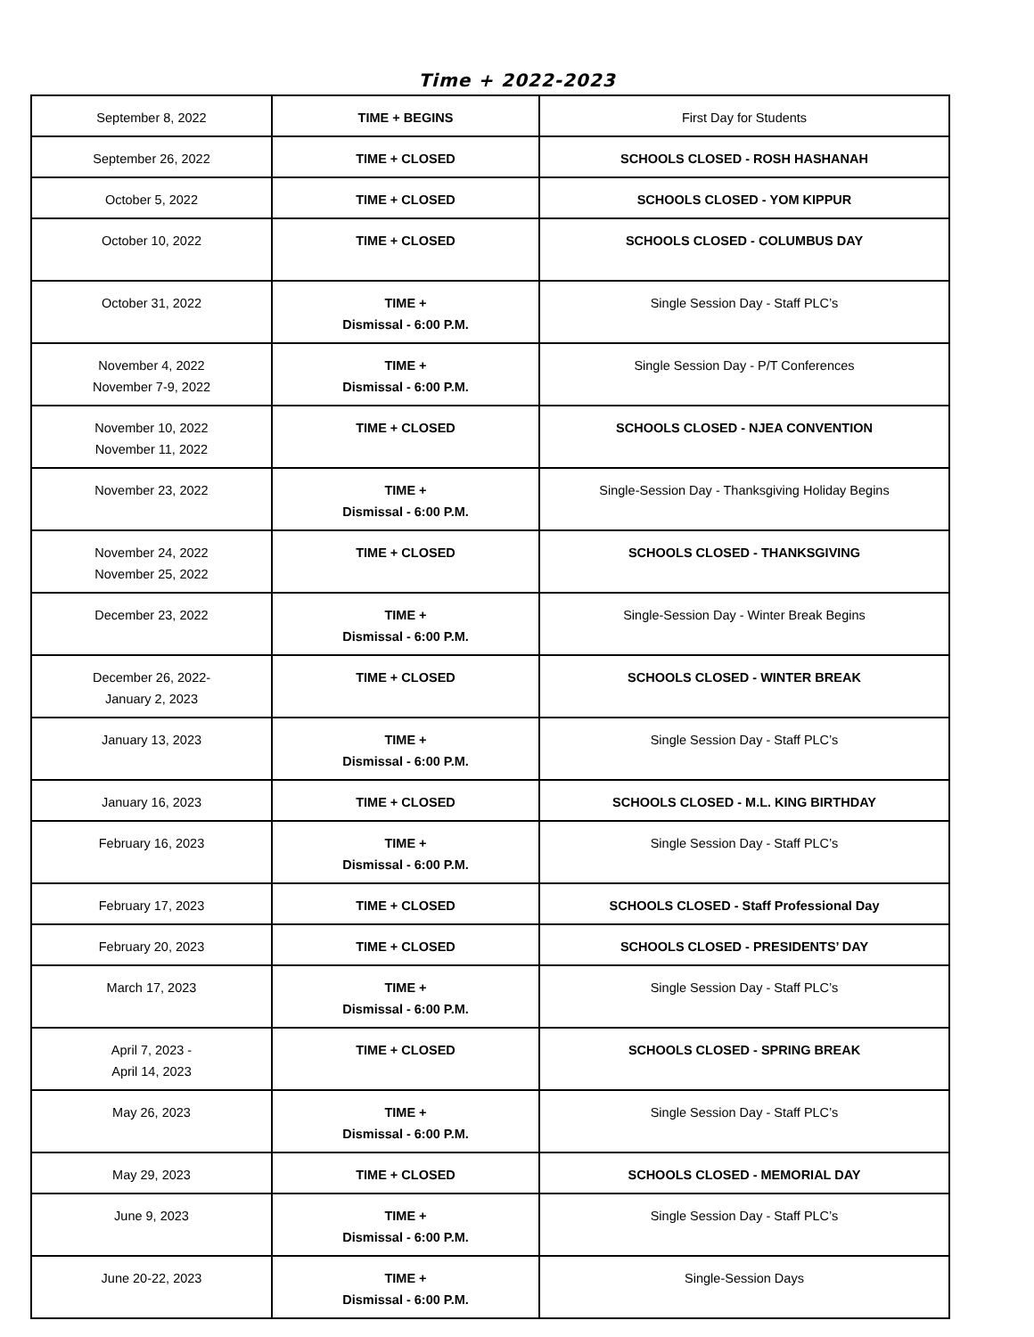Time + 2022-2023
| September 8, 2022 | TIME + BEGINS | First Day for Students |
| September 26, 2022 | TIME + CLOSED | SCHOOLS CLOSED - ROSH HASHANAH |
| October 5, 2022 | TIME + CLOSED | SCHOOLS CLOSED - YOM KIPPUR |
| October 10, 2022 | TIME + CLOSED | SCHOOLS CLOSED - COLUMBUS DAY |
| October 31, 2022 | TIME + Dismissal - 6:00 P.M. | Single Session Day - Staff PLC’s |
| November 4, 2022 November 7-9, 2022 | TIME + Dismissal - 6:00 P.M. | Single Session Day - P/T Conferences |
| November 10, 2022 November 11, 2022 | TIME + CLOSED | SCHOOLS CLOSED - NJEA CONVENTION |
| November 23, 2022 | TIME + Dismissal - 6:00 P.M. | Single-Session Day - Thanksgiving Holiday Begins |
| November 24, 2022 November 25, 2022 | TIME + CLOSED | SCHOOLS CLOSED - THANKSGIVING |
| December 23, 2022 | TIME + Dismissal - 6:00 P.M. | Single-Session Day - Winter Break Begins |
| December 26, 2022- January 2, 2023 | TIME + CLOSED | SCHOOLS CLOSED - WINTER BREAK |
| January 13, 2023 | TIME + Dismissal - 6:00 P.M. | Single Session Day - Staff PLC’s |
| January 16, 2023 | TIME + CLOSED | SCHOOLS CLOSED - M.L. KING BIRTHDAY |
| February 16, 2023 | TIME + Dismissal - 6:00 P.M. | Single Session Day - Staff PLC’s |
| February 17, 2023 | TIME + CLOSED | SCHOOLS CLOSED - Staff Professional Day |
| February 20, 2023 | TIME + CLOSED | SCHOOLS CLOSED - PRESIDENTS’ DAY |
| March 17, 2023 | TIME + Dismissal - 6:00 P.M. | Single Session Day - Staff PLC’s |
| April 7, 2023 - April 14, 2023 | TIME + CLOSED | SCHOOLS CLOSED - SPRING BREAK |
| May 26, 2023 | TIME + Dismissal - 6:00 P.M. | Single Session Day - Staff PLC’s |
| May 29, 2023 | TIME + CLOSED | SCHOOLS CLOSED - MEMORIAL DAY |
| June 9, 2023 | TIME + Dismissal - 6:00 P.M. | Single Session Day - Staff PLC’s |
| June 20-22, 2023 | TIME + Dismissal - 6:00 P.M. | Single-Session Days |